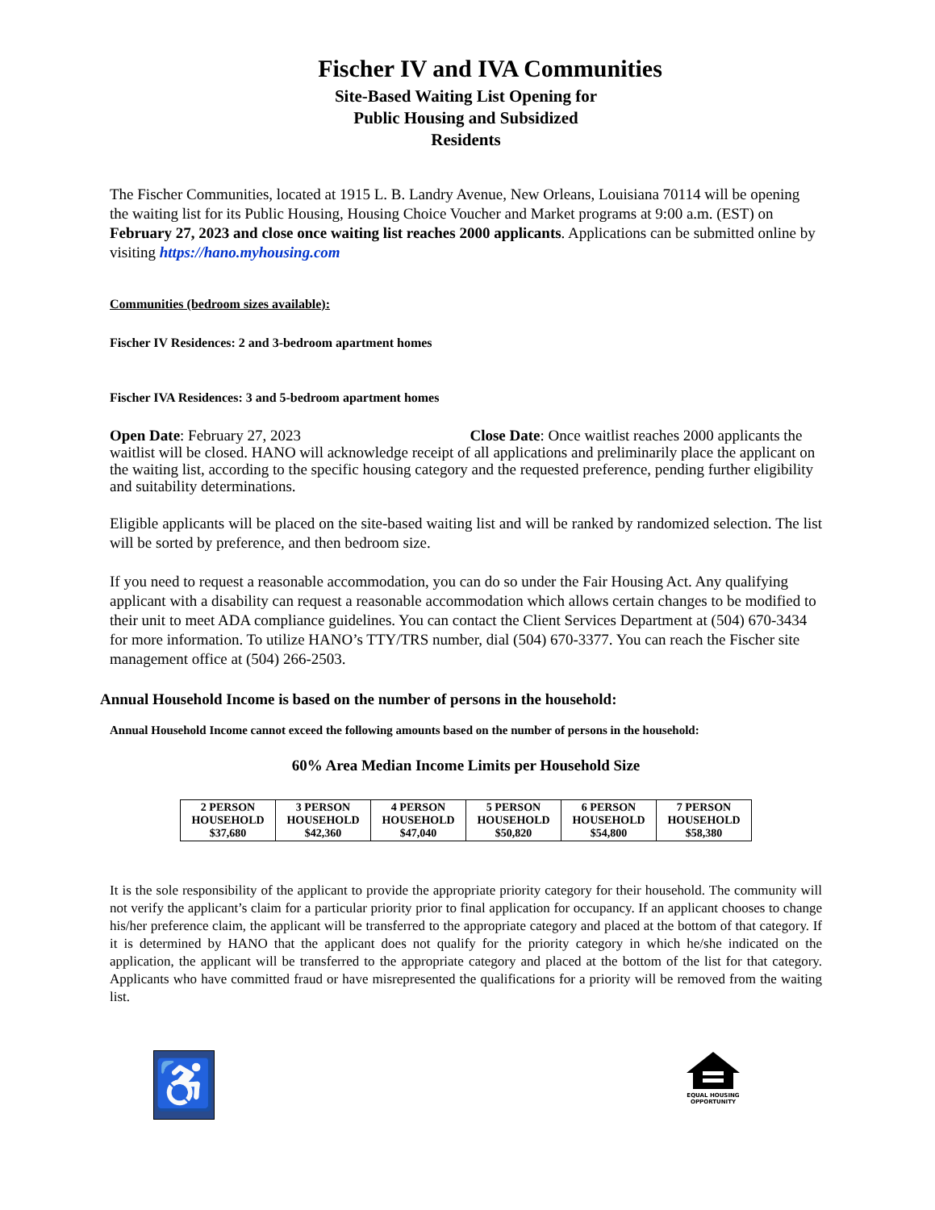Fischer IV and IVA Communities
Site-Based Waiting List Opening for
Public Housing and Subsidized
Residents
The Fischer Communities, located at 1915 L. B. Landry Avenue, New Orleans, Louisiana 70114 will be opening the waiting list for its Public Housing, Housing Choice Voucher and Market programs at 9:00 a.m. (EST) on February 27, 2023 and close once waiting list reaches 2000 applicants. Applications can be submitted online by visiting https://hano.myhousing.com
Communities (bedroom sizes available):
Fischer IV Residences: 2 and 3-bedroom apartment homes
Fischer IVA Residences: 3 and 5-bedroom apartment homes
Open Date: February 27, 2023 Close Date: Once waitlist reaches 2000 applicants the waitlist will be closed. HANO will acknowledge receipt of all applications and preliminarily place the applicant on the waiting list, according to the specific housing category and the requested preference, pending further eligibility and suitability determinations.
Eligible applicants will be placed on the site-based waiting list and will be ranked by randomized selection. The list will be sorted by preference, and then bedroom size.
If you need to request a reasonable accommodation, you can do so under the Fair Housing Act. Any qualifying applicant with a disability can request a reasonable accommodation which allows certain changes to be modified to their unit to meet ADA compliance guidelines. You can contact the Client Services Department at (504) 670-3434 for more information. To utilize HANO’s TTY/TRS number, dial (504) 670-3377. You can reach the Fischer site management office at (504) 266-2503.
Annual Household Income is based on the number of persons in the household:
Annual Household Income cannot exceed the following amounts based on the number of persons in the household:
60% Area Median Income Limits per Household Size
| 2 PERSON HOUSEHOLD $37,680 | 3 PERSON HOUSEHOLD $42,360 | 4 PERSON HOUSEHOLD $47,040 | 5 PERSON HOUSEHOLD $50,820 | 6 PERSON HOUSEHOLD $54,800 | 7 PERSON HOUSEHOLD $58,380 |
It is the sole responsibility of the applicant to provide the appropriate priority category for their household. The community will not verify the applicant’s claim for a particular priority prior to final application for occupancy. If an applicant chooses to change his/her preference claim, the applicant will be transferred to the appropriate category and placed at the bottom of that category. If it is determined by HANO that the applicant does not qualify for the priority category in which he/she indicated on the application, the applicant will be transferred to the appropriate category and placed at the bottom of the list for that category. Applicants who have committed fraud or have misrepresented the qualifications for a priority will be removed from the waiting list.
♿
EQUAL HOUSING
OPPORTUNITY